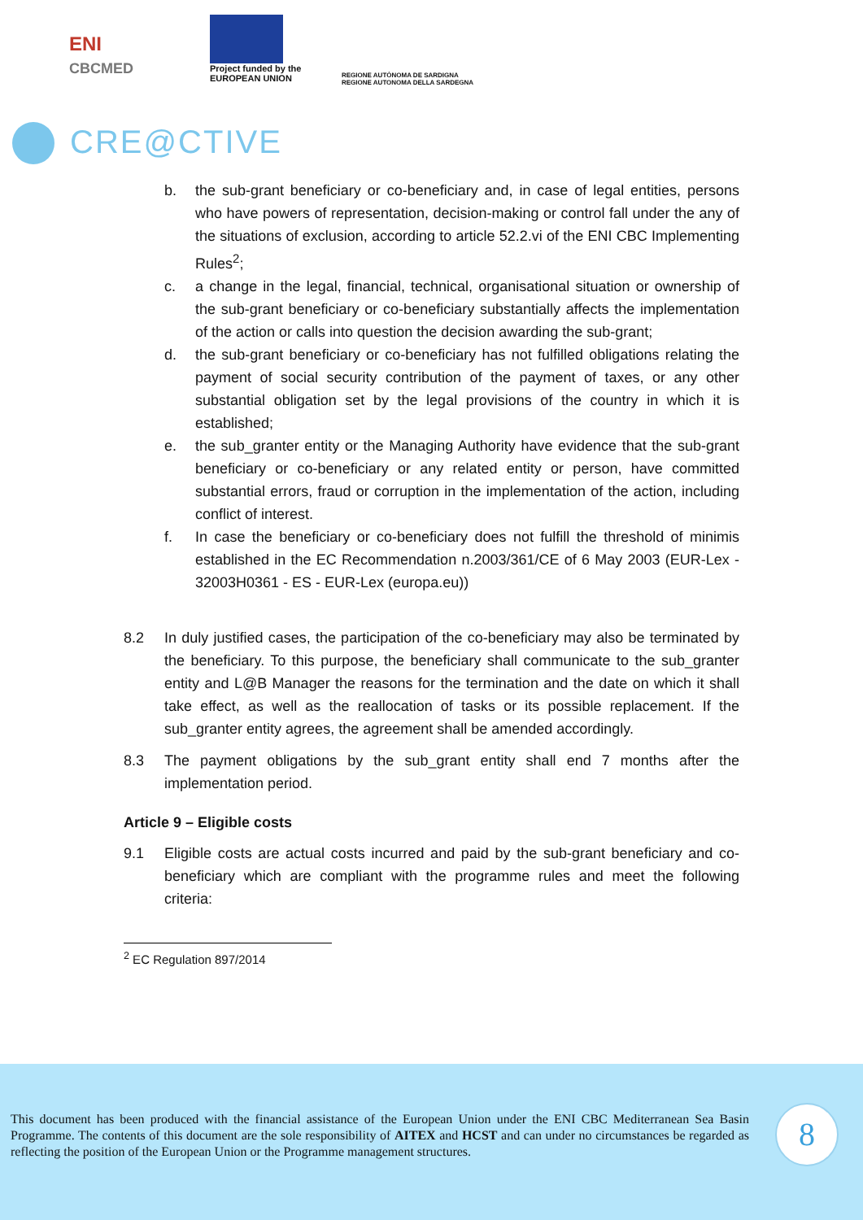ENI
CBCMED
Project funded by the
EUROPEAN UNION
REGIONE AUTÒNOMA DE SARDIGNA
REGIONE AUTONOMA DELLA SARDEGNA
CRE@CTIVE
b. the sub-grant beneficiary or co-beneficiary and, in case of legal entities, persons who have powers of representation, decision-making or control fall under the any of the situations of exclusion, according to article 52.2.vi of the ENI CBC Implementing Rules<sup>2</sup>;
c. a change in the legal, financial, technical, organisational situation or ownership of the sub-grant beneficiary or co-beneficiary substantially affects the implementation of the action or calls into question the decision awarding the sub-grant;
d. the sub-grant beneficiary or co-beneficiary has not fulfilled obligations relating the payment of social security contribution of the payment of taxes, or any other substantial obligation set by the legal provisions of the country in which it is established;
e. the sub_granter entity or the Managing Authority have evidence that the sub-grant beneficiary or co-beneficiary or any related entity or person, have committed substantial errors, fraud or corruption in the implementation of the action, including conflict of interest.
f. In case the beneficiary or co-beneficiary does not fulfill the threshold of minimis established in the EC Recommendation n.2003/361/CE of 6 May 2003 (EUR-Lex - 32003H0361 - ES - EUR-Lex (europa.eu))
8.2 In duly justified cases, the participation of the co-beneficiary may also be terminated by the beneficiary. To this purpose, the beneficiary shall communicate to the sub_granter entity and L@B Manager the reasons for the termination and the date on which it shall take effect, as well as the reallocation of tasks or its possible replacement. If the sub_granter entity agrees, the agreement shall be amended accordingly.
8.3 The payment obligations by the sub_grant entity shall end 7 months after the implementation period.
Article 9 – Eligible costs
9.1 Eligible costs are actual costs incurred and paid by the sub-grant beneficiary and co-beneficiary which are compliant with the programme rules and meet the following criteria:
<sup>2</sup> EC Regulation 897/2014
This document has been produced with the financial assistance of the European Union under the ENI CBC Mediterranean Sea Basin Programme. The contents of this document are the sole responsibility of AITEX and HCST and can under no circumstances be regarded as reflecting the position of the European Union or the Programme management structures.
8